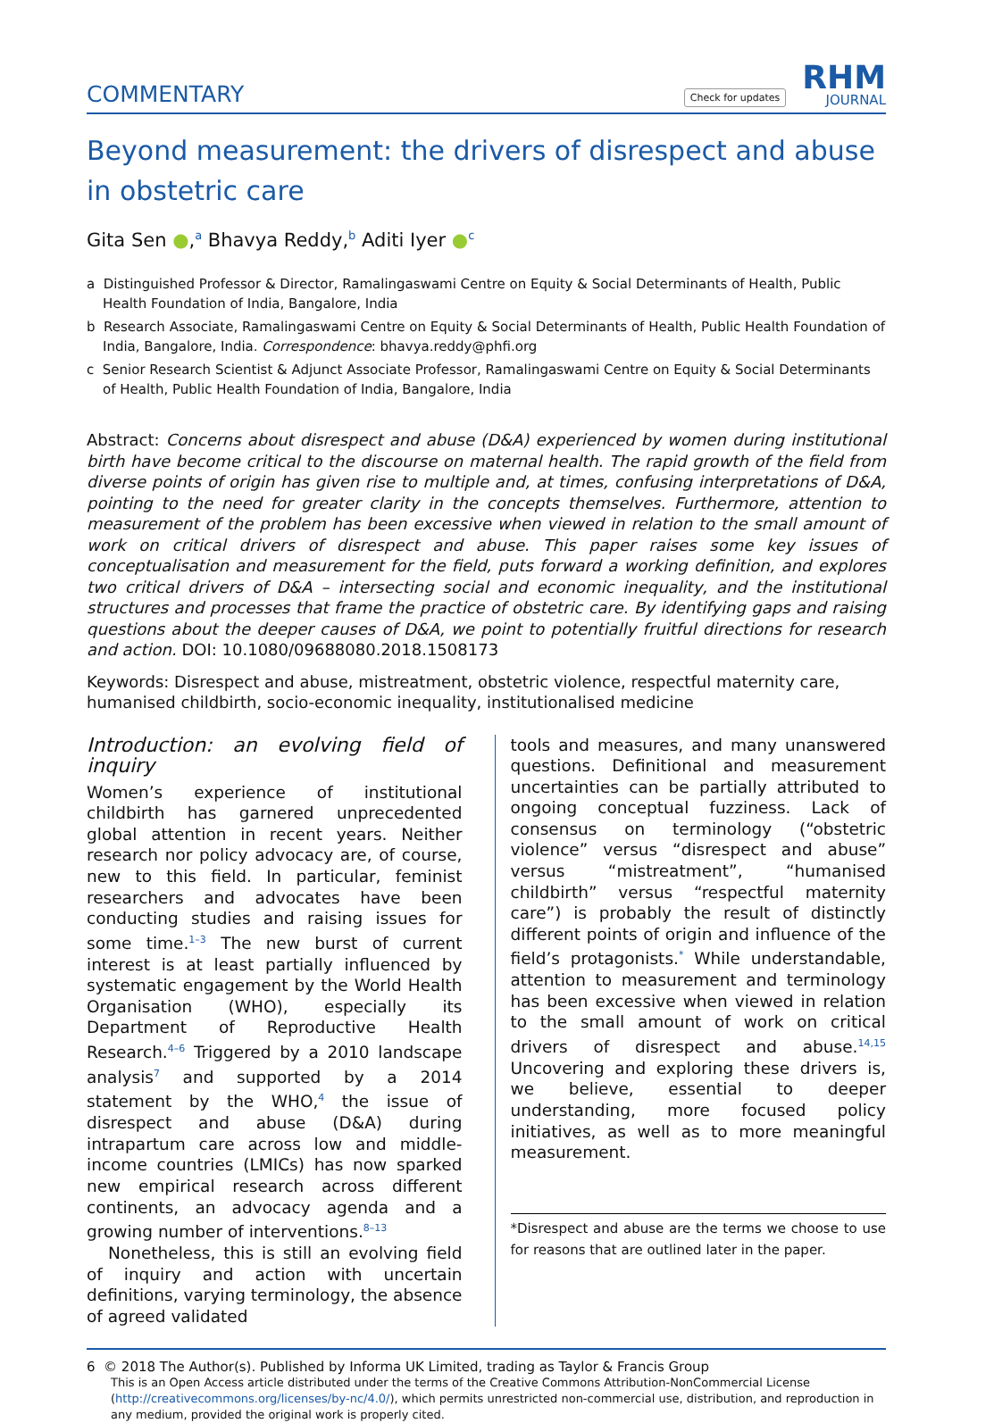COMMENTARY
Check for updates
RHM
JOURNAL
Beyond measurement: the drivers of disrespect and abuse in obstetric care
Gita Sen ●,<sup>a</sup> Bhavya Reddy,<sup>b</sup> Aditi Iyer ●<sup>c</sup>
a Distinguished Professor & Director, Ramalingaswami Centre on Equity & Social Determinants of Health, Public Health Foundation of India, Bangalore, India
b Research Associate, Ramalingaswami Centre on Equity & Social Determinants of Health, Public Health Foundation of India, Bangalore, India. Correspondence: bhavya.reddy@phfi.org
c Senior Research Scientist & Adjunct Associate Professor, Ramalingaswami Centre on Equity & Social Determinants of Health, Public Health Foundation of India, Bangalore, India
Abstract: Concerns about disrespect and abuse (D&A) experienced by women during institutional birth have become critical to the discourse on maternal health. The rapid growth of the field from diverse points of origin has given rise to multiple and, at times, confusing interpretations of D&A, pointing to the need for greater clarity in the concepts themselves. Furthermore, attention to measurement of the problem has been excessive when viewed in relation to the small amount of work on critical drivers of disrespect and abuse. This paper raises some key issues of conceptualisation and measurement for the field, puts forward a working definition, and explores two critical drivers of D&A – intersecting social and economic inequality, and the institutional structures and processes that frame the practice of obstetric care. By identifying gaps and raising questions about the deeper causes of D&A, we point to potentially fruitful directions for research and action. DOI: 10.1080/09688080.2018.1508173
Keywords: Disrespect and abuse, mistreatment, obstetric violence, respectful maternity care, humanised childbirth, socio-economic inequality, institutionalised medicine
Introduction: an evolving field of inquiry
Women’s experience of institutional childbirth has garnered unprecedented global attention in recent years. Neither research nor policy advocacy are, of course, new to this field. In particular, feminist researchers and advocates have been conducting studies and raising issues for some time.<sup>1–3</sup> The new burst of current interest is at least partially influenced by systematic engagement by the World Health Organisation (WHO), especially its Department of Reproductive Health Research.<sup>4–6</sup> Triggered by a 2010 landscape analysis<sup>7</sup> and supported by a 2014 statement by the WHO,<sup>4</sup> the issue of disrespect and abuse (D&A) during intrapartum care across low and middle-income countries (LMICs) has now sparked new empirical research across different continents, an advocacy agenda and a growing number of interventions.<sup>8–13</sup>
Nonetheless, this is still an evolving field of inquiry and action with uncertain definitions, varying terminology, the absence of agreed validated
tools and measures, and many unanswered questions. Definitional and measurement uncertainties can be partially attributed to ongoing conceptual fuzziness. Lack of consensus on terminology (“obstetric violence” versus “disrespect and abuse” versus “mistreatment”, “humanised childbirth” versus “respectful maternity care”) is probably the result of distinctly different points of origin and influence of the field’s protagonists.<sup>*</sup> While understandable, attention to measurement and terminology has been excessive when viewed in relation to the small amount of work on critical drivers of disrespect and abuse.<sup>14,15</sup> Uncovering and exploring these drivers is, we believe, essential to deeper understanding, more focused policy initiatives, as well as to more meaningful measurement.
*Disrespect and abuse are the terms we choose to use for reasons that are outlined later in the paper.
6 © 2018 The Author(s). Published by Informa UK Limited, trading as Taylor & Francis Group
This is an Open Access article distributed under the terms of the Creative Commons Attribution-NonCommercial License (http://creativecommons.org/licenses/by-nc/4.0/), which permits unrestricted non-commercial use, distribution, and reproduction in any medium, provided the original work is properly cited.